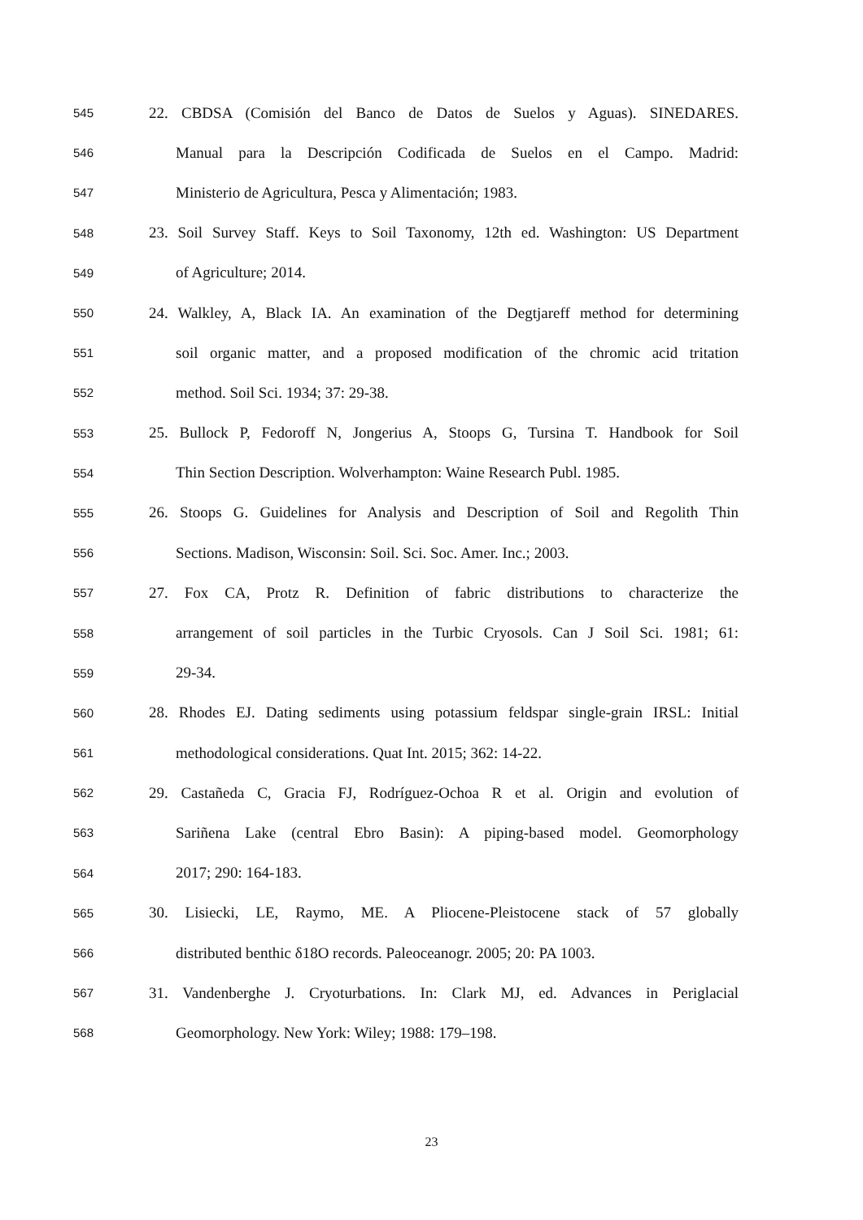545 22. CBDSA (Comisión del Banco de Datos de Suelos y Aguas). SINEDARES.
546 Manual para la Descripción Codificada de Suelos en el Campo. Madrid:
547 Ministerio de Agricultura, Pesca y Alimentación; 1983.
548 23. Soil Survey Staff. Keys to Soil Taxonomy, 12th ed. Washington: US Department
549 of Agriculture; 2014.
550 24. Walkley, A, Black IA. An examination of the Degtjareff method for determining
551 soil organic matter, and a proposed modification of the chromic acid tritation
552 method. Soil Sci. 1934; 37: 29-38.
553 25. Bullock P, Fedoroff N, Jongerius A, Stoops G, Tursina T. Handbook for Soil
554 Thin Section Description. Wolverhampton: Waine Research Publ. 1985.
555 26. Stoops G. Guidelines for Analysis and Description of Soil and Regolith Thin
556 Sections. Madison, Wisconsin: Soil. Sci. Soc. Amer. Inc.; 2003.
557 27. Fox CA, Protz R. Definition of fabric distributions to characterize the
558 arrangement of soil particles in the Turbic Cryosols. Can J Soil Sci. 1981; 61:
559 29-34.
560 28. Rhodes EJ. Dating sediments using potassium feldspar single-grain IRSL: Initial
561 methodological considerations. Quat Int. 2015; 362: 14-22.
562 29. Castañeda C, Gracia FJ, Rodríguez-Ochoa R et al. Origin and evolution of
563 Sariñena Lake (central Ebro Basin): A piping-based model. Geomorphology
564 2017; 290: 164-183.
565 30. Lisiecki, LE, Raymo, ME. A Pliocene-Pleistocene stack of 57 globally
566 distributed benthic δ18O records. Paleoceanogr. 2005; 20: PA 1003.
567 31. Vandenberghe J. Cryoturbations. In: Clark MJ, ed. Advances in Periglacial
568 Geomorphology. New York: Wiley; 1988: 179–198.
23